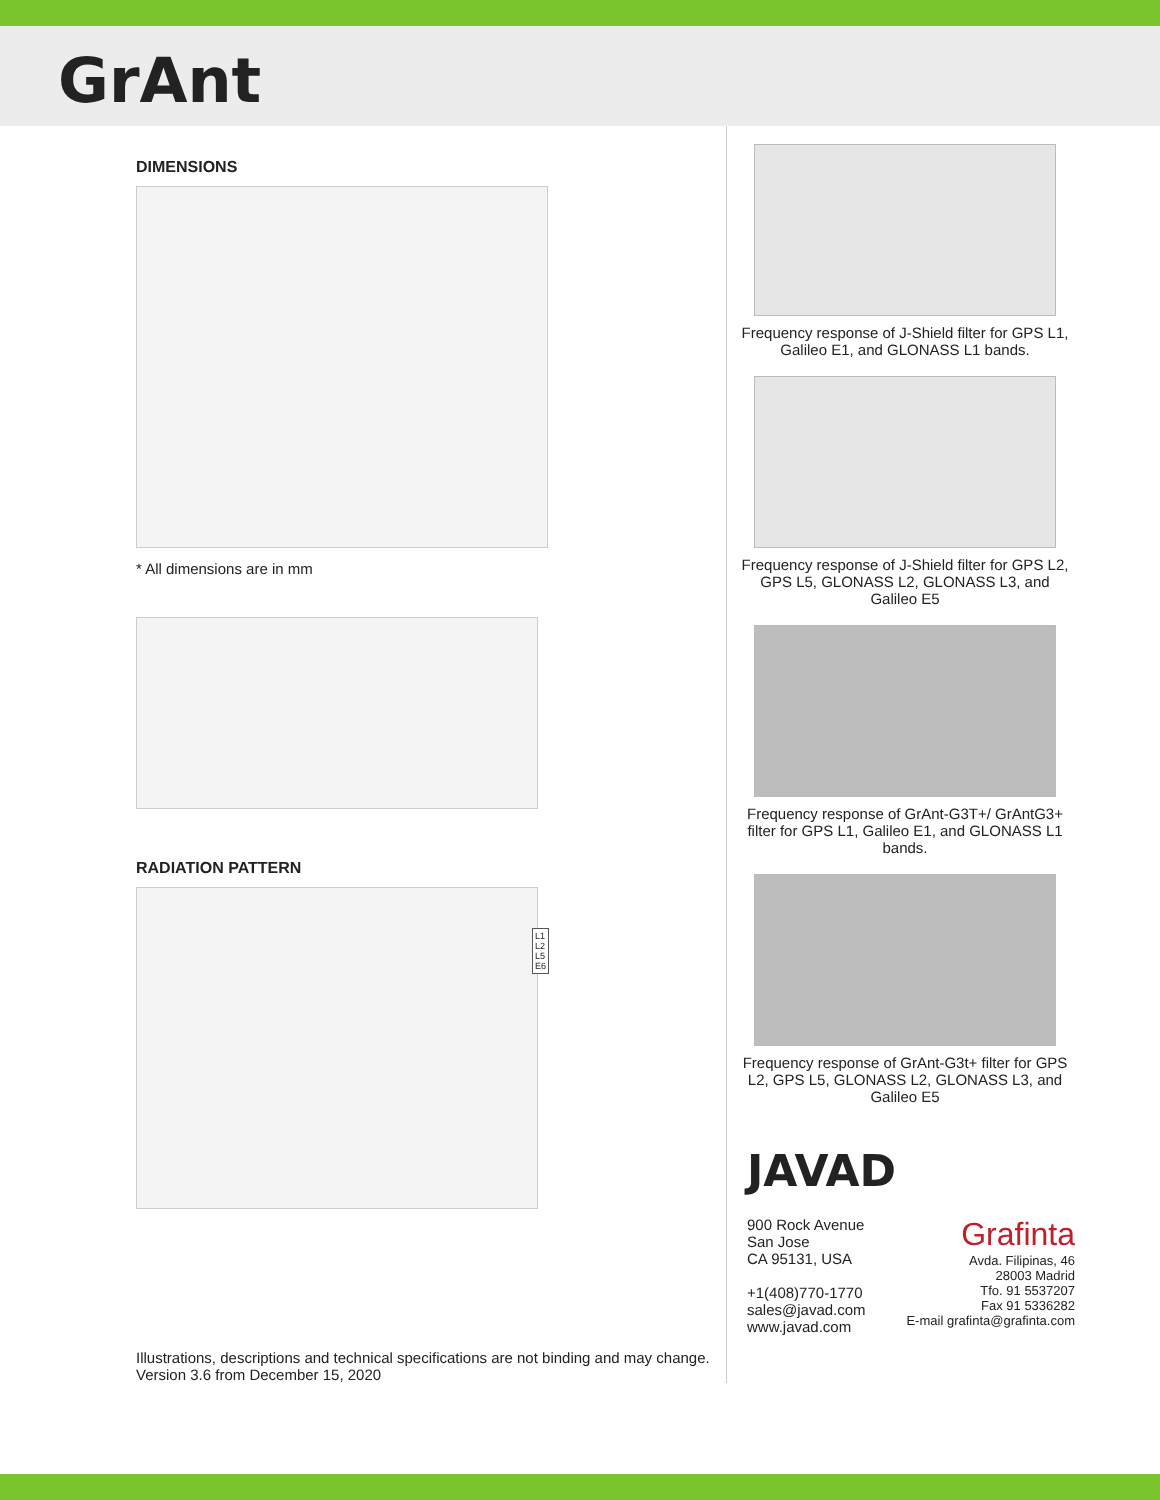GrAnt
DIMENSIONS
* All dimensions are in mm
RADIATION PATTERN
L1
L2
L5
E6
Illustrations, descriptions and technical specifications are not binding and may change.
Version 3.6 from December 15, 2020
Frequency response of J-Shield filter for GPS L1, Galileo E1, and GLONASS L1 bands.
Frequency response of J-Shield filter for GPS L2, GPS L5, GLONASS L2, GLONASS L3, and Galileo E5
Frequency response of GrAnt-G3T+/ GrAntG3+ filter for GPS L1, Galileo E1, and GLONASS L1 bands.
Frequency response of GrAnt-G3t+ filter for GPS L2, GPS L5, GLONASS L2, GLONASS L3, and Galileo E5
JAVAD
900 Rock Avenue
San Jose
CA 95131, USA
+1(408)770-1770
sales@javad.com
www.javad.com
Grafinta
Avda. Filipinas, 46
28003 Madrid
Tfo. 91 5537207
Fax 91 5336282
E-mail grafinta@grafinta.com